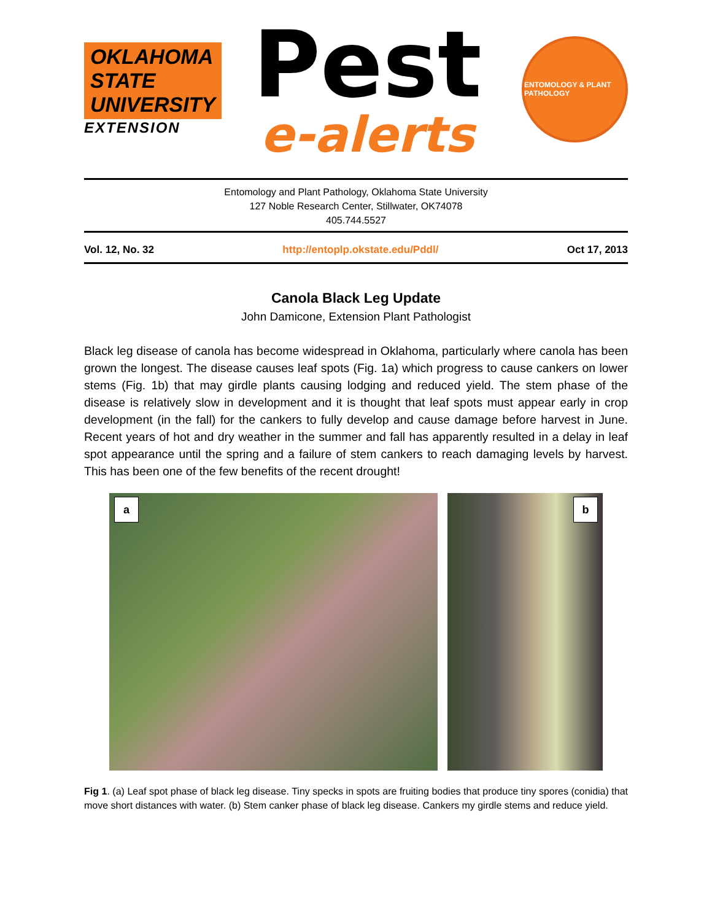OKLAHOMA STATE UNIVERSITY
EXTENSION
Pest
e-alerts
ENTOMOLOGY & PLANT PATHOLOGY
Entomology and Plant Pathology, Oklahoma State University
127 Noble Research Center, Stillwater, OK74078
405.744.5527
Vol. 12, No. 32 http://entoplp.okstate.edu/Pddl/ Oct 17, 2013
Canola Black Leg Update
John Damicone, Extension Plant Pathologist
Black leg disease of canola has become widespread in Oklahoma, particularly where canola has been grown the longest. The disease causes leaf spots (Fig. 1a) which progress to cause cankers on lower stems (Fig. 1b) that may girdle plants causing lodging and reduced yield. The stem phase of the disease is relatively slow in development and it is thought that leaf spots must appear early in crop development (in the fall) for the cankers to fully develop and cause damage before harvest in June. Recent years of hot and dry weather in the summer and fall has apparently resulted in a delay in leaf spot appearance until the spring and a failure of stem cankers to reach damaging levels by harvest. This has been one of the few benefits of the recent drought!
a
b
Fig 1. (a) Leaf spot phase of black leg disease. Tiny specks in spots are fruiting bodies that produce tiny spores (conidia) that move short distances with water. (b) Stem canker phase of black leg disease. Cankers my girdle stems and reduce yield.